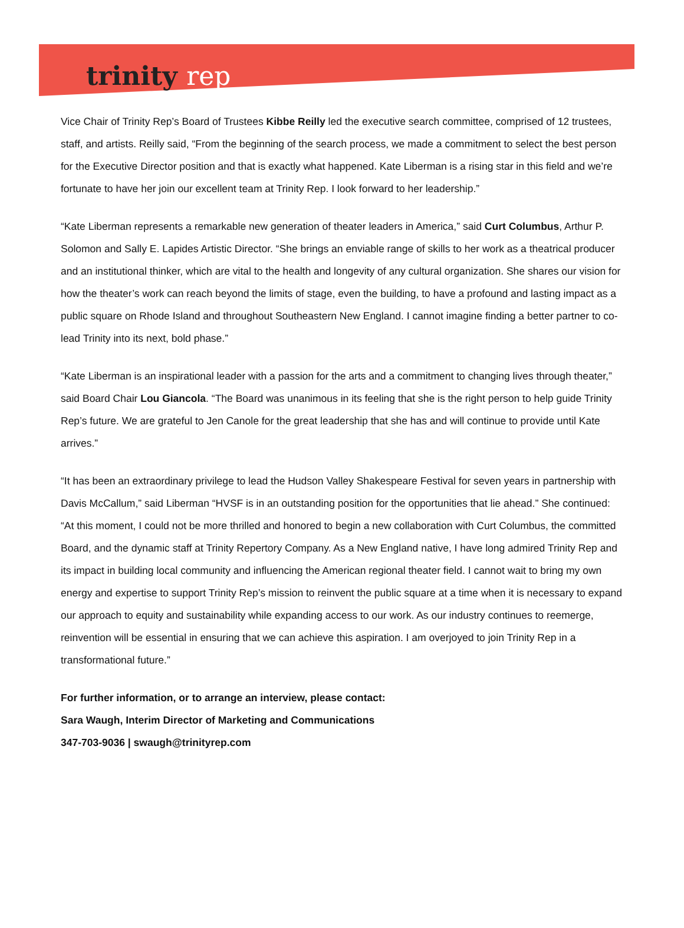trinity rep
Vice Chair of Trinity Rep’s Board of Trustees Kibbe Reilly led the executive search committee, comprised of 12 trustees, staff, and artists. Reilly said, “From the beginning of the search process, we made a commitment to select the best person for the Executive Director position and that is exactly what happened. Kate Liberman is a rising star in this field and we’re fortunate to have her join our excellent team at Trinity Rep. I look forward to her leadership.”
“Kate Liberman represents a remarkable new generation of theater leaders in America,” said Curt Columbus, Arthur P. Solomon and Sally E. Lapides Artistic Director. “She brings an enviable range of skills to her work as a theatrical producer and an institutional thinker, which are vital to the health and longevity of any cultural organization. She shares our vision for how the theater’s work can reach beyond the limits of stage, even the building, to have a profound and lasting impact as a public square on Rhode Island and throughout Southeastern New England. I cannot imagine finding a better partner to co-lead Trinity into its next, bold phase.”
“Kate Liberman is an inspirational leader with a passion for the arts and a commitment to changing lives through theater,” said Board Chair Lou Giancola. “The Board was unanimous in its feeling that she is the right person to help guide Trinity Rep’s future. We are grateful to Jen Canole for the great leadership that she has and will continue to provide until Kate arrives.”
“It has been an extraordinary privilege to lead the Hudson Valley Shakespeare Festival for seven years in partnership with Davis McCallum,” said Liberman “HVSF is in an outstanding position for the opportunities that lie ahead.” She continued: “At this moment, I could not be more thrilled and honored to begin a new collaboration with Curt Columbus, the committed Board, and the dynamic staff at Trinity Repertory Company. As a New England native, I have long admired Trinity Rep and its impact in building local community and influencing the American regional theater field. I cannot wait to bring my own energy and expertise to support Trinity Rep’s mission to reinvent the public square at a time when it is necessary to expand our approach to equity and sustainability while expanding access to our work. As our industry continues to reemerge, reinvention will be essential in ensuring that we can achieve this aspiration. I am overjoyed to join Trinity Rep in a transformational future.”
For further information, or to arrange an interview, please contact:
Sara Waugh, Interim Director of Marketing and Communications
347-703-9036 | swaugh@trinityrep.com